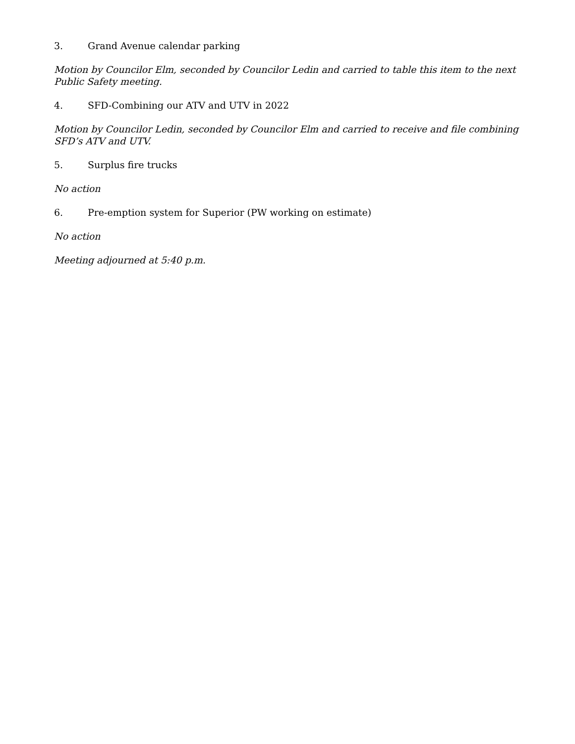3. Grand Avenue calendar parking
Motion by Councilor Elm, seconded by Councilor Ledin and carried to table this item to the next Public Safety meeting.
4. SFD-Combining our ATV and UTV in 2022
Motion by Councilor Ledin, seconded by Councilor Elm and carried to receive and file combining SFD’s ATV and UTV.
5. Surplus fire trucks
No action
6. Pre-emption system for Superior (PW working on estimate)
No action
Meeting adjourned at 5:40 p.m.